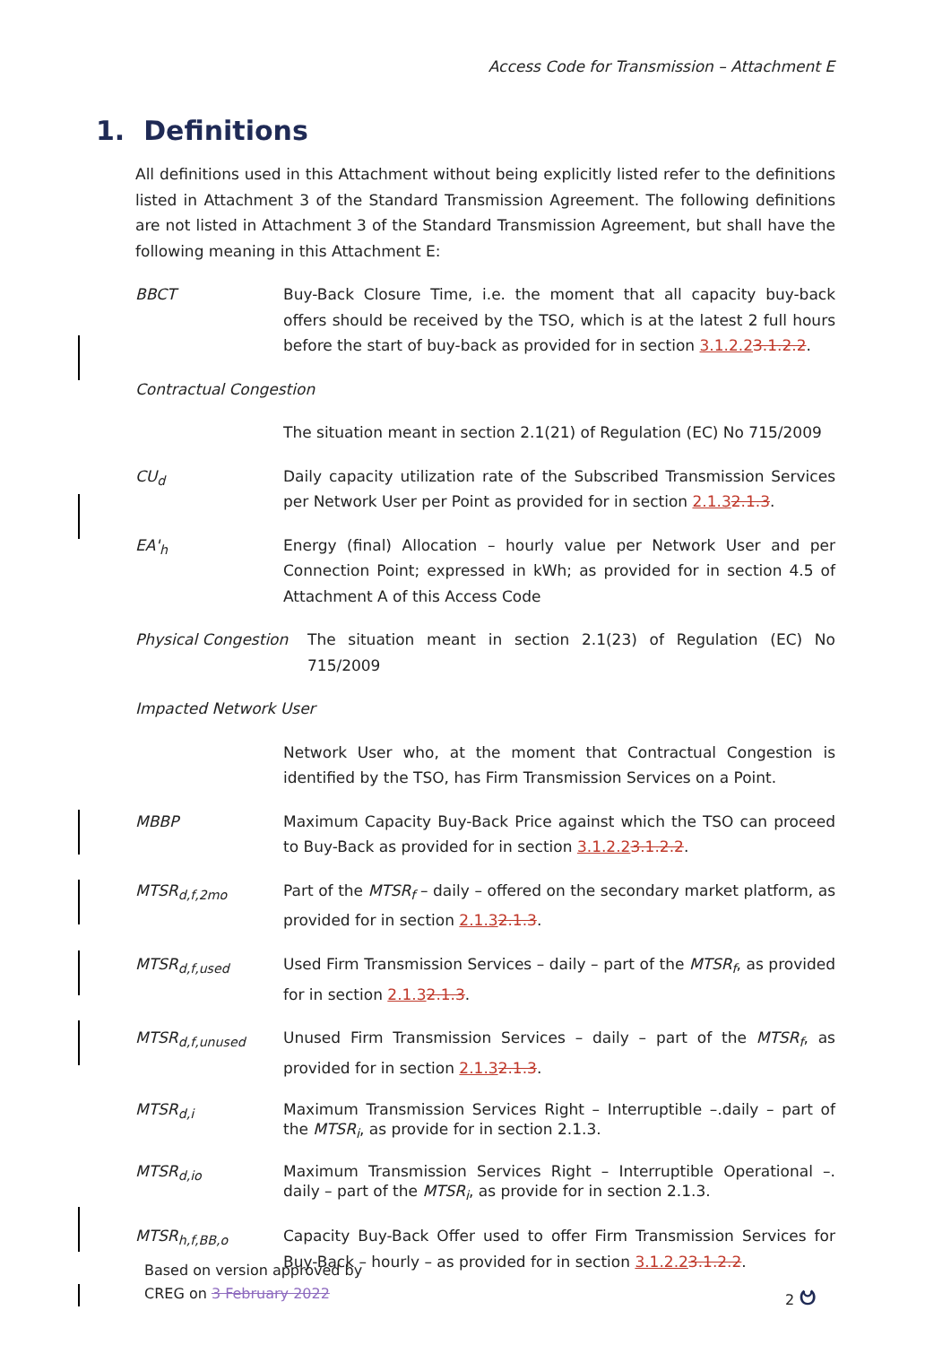Access Code for Transmission – Attachment E
1. Definitions
All definitions used in this Attachment without being explicitly listed refer to the definitions listed in Attachment 3 of the Standard Transmission Agreement. The following definitions are not listed in Attachment 3 of the Standard Transmission Agreement, but shall have the following meaning in this Attachment E:
BBCT Buy-Back Closure Time, i.e. the moment that all capacity buy-back offers should be received by the TSO, which is at the latest 2 full hours before the start of buy-back as provided for in section 3.1.2.23.1.2.2.
Contractual Congestion
The situation meant in section 2.1(21) of Regulation (EC) No 715/2009
CU<sub>d</sub> Daily capacity utilization rate of the Subscribed Transmission Services per Network User per Point as provided for in section 2.1.32.1.3.
EA'<sub>h</sub> Energy (final) Allocation – hourly value per Network User and per Connection Point; expressed in kWh; as provided for in section 4.5 of Attachment A of this Access Code
Physical Congestion
The situation meant in section 2.1(23) of Regulation (EC) No 715/2009
Impacted Network User
Network User who, at the moment that Contractual Congestion is identified by the TSO, has Firm Transmission Services on a Point.
MBBP Maximum Capacity Buy-Back Price against which the TSO can proceed to Buy-Back as provided for in section 3.1.2.23.1.2.2.
MTSR<sub>d,f,2mo</sub> Part of the MTSR<sub>f</sub> – daily – offered on the secondary market platform, as provided for in section 2.1.32.1.3.
MTSR<sub>d,f,used</sub> Used Firm Transmission Services – daily – part of the MTSR<sub>f</sub>, as provided for in section 2.1.32.1.3.
MTSR<sub>d,f,unused</sub> Unused Firm Transmission Services – daily – part of the MTSR<sub>f</sub>, as provided for in section 2.1.32.1.3.
MTSR<sub>d,i</sub> Maximum Transmission Services Right – Interruptible –.daily – part of the MTSR<sub>i</sub>, as provide for in section 2.1.3.
MTSR<sub>d,io</sub> Maximum Transmission Services Right – Interruptible Operational –. daily – part of the MTSR<sub>i</sub>, as provide for in section 2.1.3.
MTSR<sub>h,f,BB,o</sub> Capacity Buy-Back Offer used to offer Firm Transmission Services for Buy-Back – hourly – as provided for in section 3.1.2.23.1.2.2.
Based on version approved by
CREG on 3 February 2022
2 ဗ